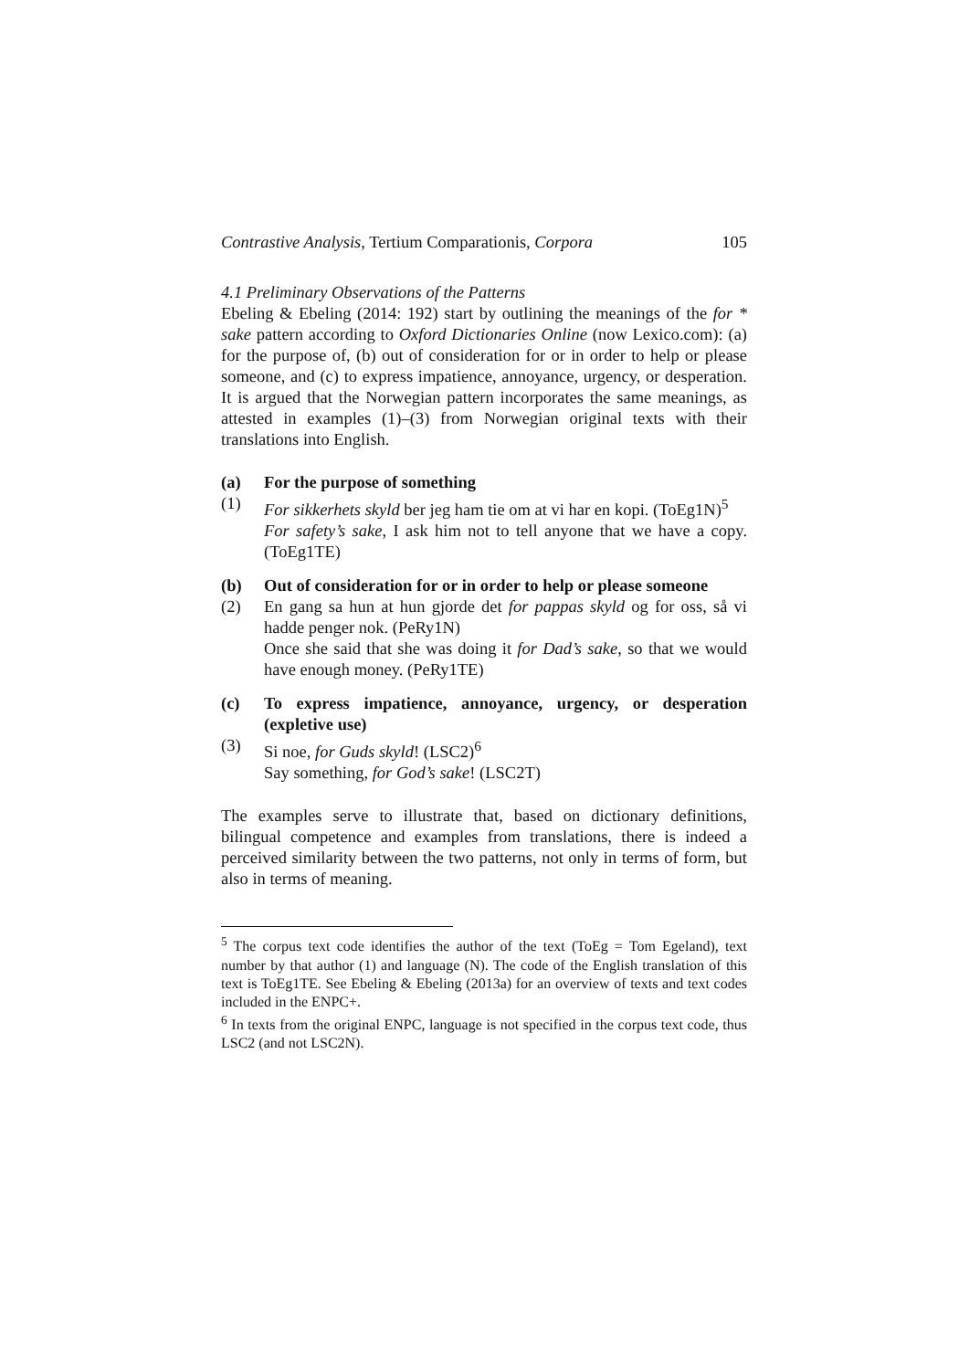Contrastive Analysis, Tertium Comparationis, Corpora 105
4.1 Preliminary Observations of the Patterns
Ebeling & Ebeling (2014: 192) start by outlining the meanings of the for * sake pattern according to Oxford Dictionaries Online (now Lexico.com): (a) for the purpose of, (b) out of consideration for or in order to help or please someone, and (c) to express impatience, annoyance, urgency, or desperation. It is argued that the Norwegian pattern incorporates the same meanings, as attested in examples (1)–(3) from Norwegian original texts with their translations into English.
(a) For the purpose of something
(1) For sikkerhets skyld ber jeg ham tie om at vi har en kopi. (ToEg1N)<sup>5</sup>
For safety’s sake, I ask him not to tell anyone that we have a copy. (ToEg1TE)
(b) Out of consideration for or in order to help or please someone
(2) En gang sa hun at hun gjorde det for pappas skyld og for oss, så vi hadde penger nok. (PeRy1N)
Once she said that she was doing it for Dad’s sake, so that we would have enough money. (PeRy1TE)
(c) To express impatience, annoyance, urgency, or desperation (expletive use)
(3) Si noe, for Guds skyld! (LSC2)<sup>6</sup>
Say something, for God’s sake! (LSC2T)
The examples serve to illustrate that, based on dictionary definitions, bilingual competence and examples from translations, there is indeed a perceived similarity between the two patterns, not only in terms of form, but also in terms of meaning.
<sup>5</sup> The corpus text code identifies the author of the text (ToEg = Tom Egeland), text number by that author (1) and language (N). The code of the English translation of this text is ToEg1TE. See Ebeling & Ebeling (2013a) for an overview of texts and text codes included in the ENPC+.
<sup>6</sup> In texts from the original ENPC, language is not specified in the corpus text code, thus LSC2 (and not LSC2N).